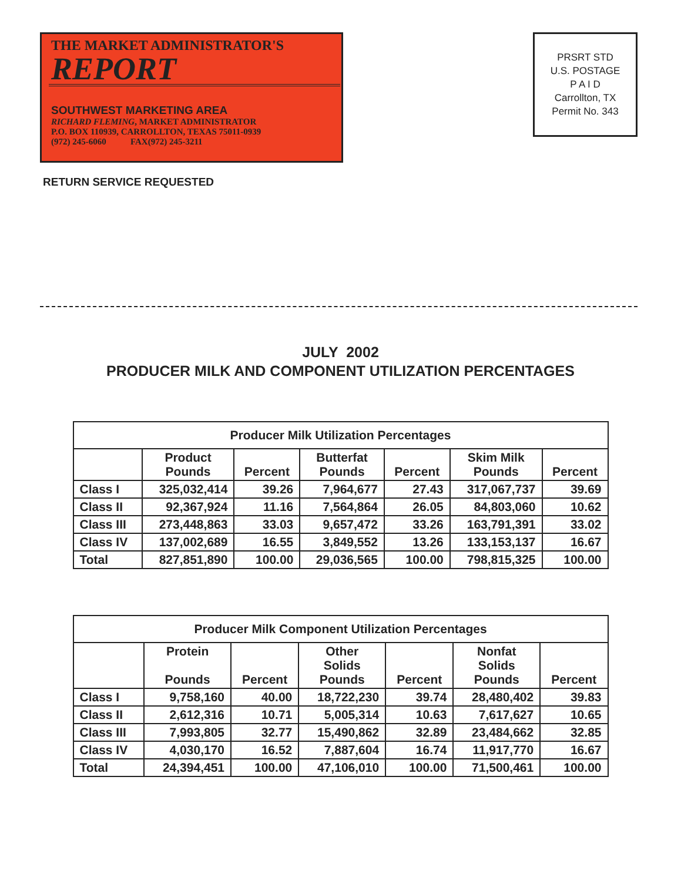THE MARKET ADMINISTRATOR'S
REPORT
SOUTHWEST MARKETING AREA
RICHARD FLEMING, MARKET ADMINISTRATOR
P.O. BOX 110939, CARROLLTON, TEXAS 75011-0939
(972) 245-6060 FAX(972) 245-3211
PRSRT STD
U.S. POSTAGE
P A I D
Carrollton, TX
Permit No. 343
RETURN SERVICE REQUESTED
JULY 2002
PRODUCER MILK AND COMPONENT UTILIZATION PERCENTAGES
| Producer Milk Utilization Percentages | | | | | | |
| --- | --- | --- | --- | --- | --- | --- |
| | Product Pounds | Percent | Butterfat Pounds | Percent | Skim Milk Pounds | Percent |
| Class I | 325,032,414 | 39.26 | 7,964,677 | 27.43 | 317,067,737 | 39.69 |
| Class II | 92,367,924 | 11.16 | 7,564,864 | 26.05 | 84,803,060 | 10.62 |
| Class III | 273,448,863 | 33.03 | 9,657,472 | 33.26 | 163,791,391 | 33.02 |
| Class IV | 137,002,689 | 16.55 | 3,849,552 | 13.26 | 133,153,137 | 16.67 |
| Total | 827,851,890 | 100.00 | 29,036,565 | 100.00 | 798,815,325 | 100.00 |
| Producer Milk Component Utilization Percentages | | | | | | |
| --- | --- | --- | --- | --- | --- | --- |
| | Protein Pounds | Percent | Other Solids Pounds | Percent | Nonfat Solids Pounds | Percent |
| Class I | 9,758,160 | 40.00 | 18,722,230 | 39.74 | 28,480,402 | 39.83 |
| Class II | 2,612,316 | 10.71 | 5,005,314 | 10.63 | 7,617,627 | 10.65 |
| Class III | 7,993,805 | 32.77 | 15,490,862 | 32.89 | 23,484,662 | 32.85 |
| Class IV | 4,030,170 | 16.52 | 7,887,604 | 16.74 | 11,917,770 | 16.67 |
| Total | 24,394,451 | 100.00 | 47,106,010 | 100.00 | 71,500,461 | 100.00 |